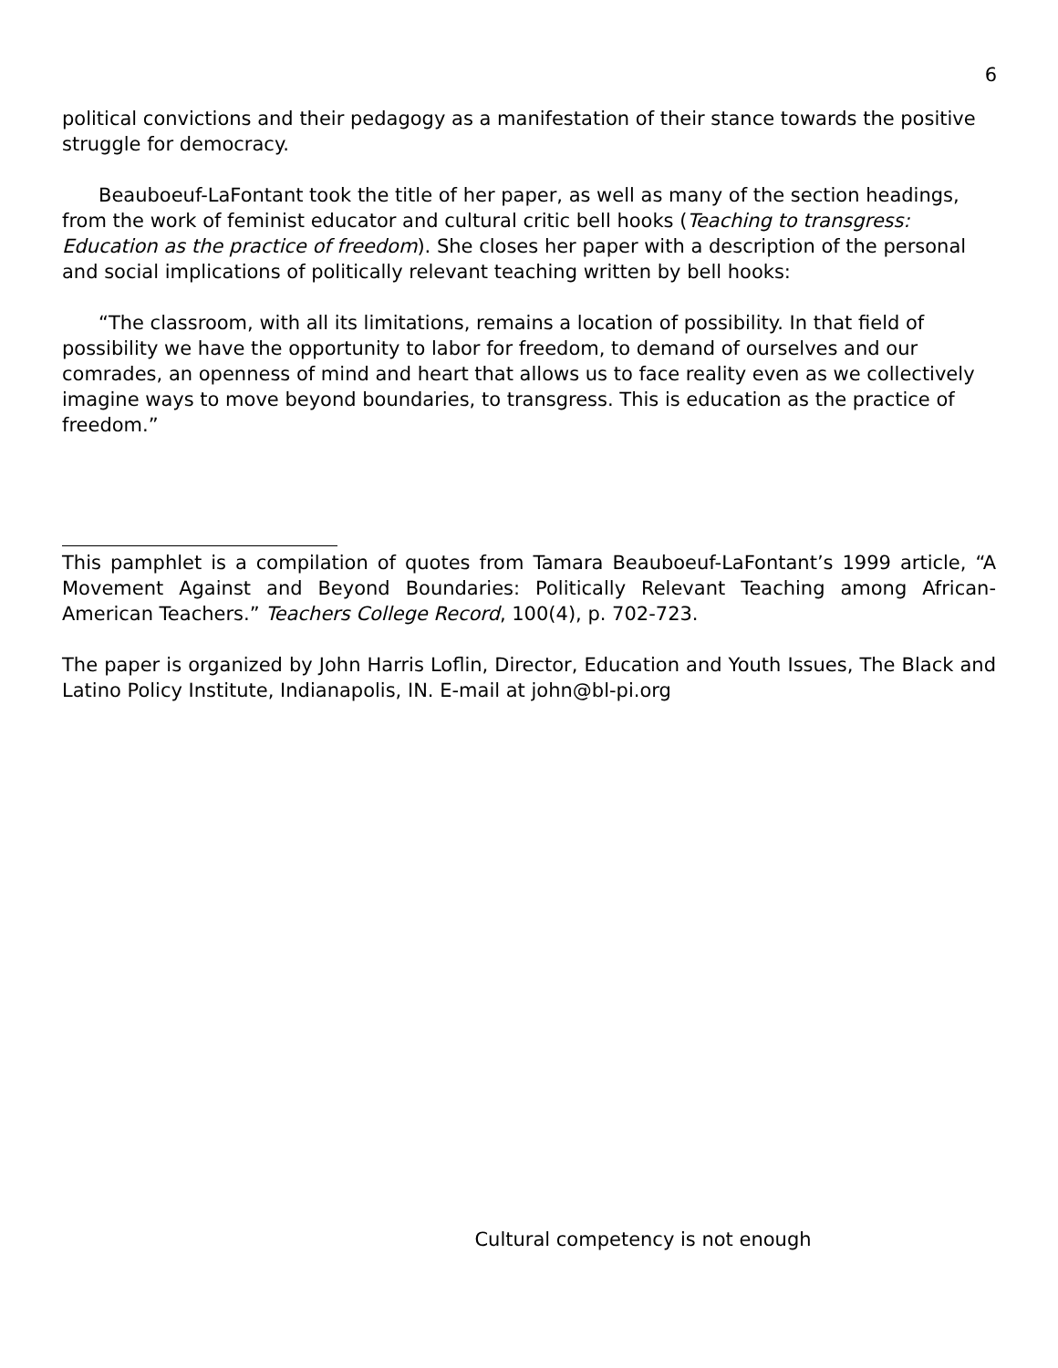6
political convictions and their pedagogy as a manifestation of their stance towards the positive struggle for democracy.
Beauboeuf-LaFontant took the title of her paper, as well as many of the section headings, from the work of feminist educator and cultural critic bell hooks (Teaching to transgress: Education as the practice of freedom). She closes her paper with a description of the personal and social implications of politically relevant teaching written by bell hooks:
“The classroom, with all its limitations, remains a location of possibility. In that field of possibility we have the opportunity to labor for freedom, to demand of ourselves and our comrades, an openness of mind and heart that allows us to face reality even as we collectively imagine ways to move beyond boundaries, to transgress. This is education as the practice of freedom.”
This pamphlet is a compilation of quotes from Tamara Beauboeuf-LaFontant’s 1999 article, “A Movement Against and Beyond Boundaries: Politically Relevant Teaching among African-American Teachers.” Teachers College Record, 100(4), p. 702-723.
The paper is organized by John Harris Loflin, Director, Education and Youth Issues, The Black and Latino Policy Institute, Indianapolis, IN. E-mail at john@bl-pi.org
Cultural competency is not enough